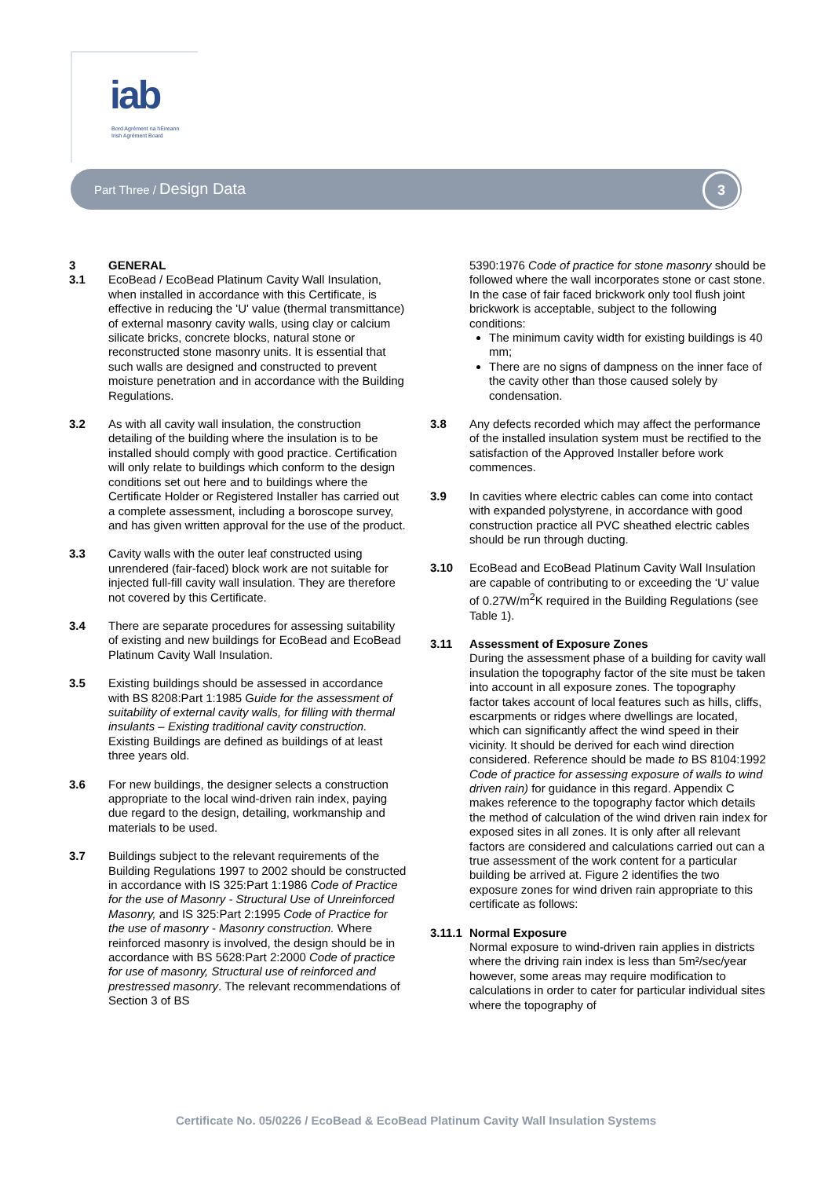iab Bord Agrément na hÉireann
Irish Agrément Board
Part Three / Design Data
3
3 GENERAL
3.1 EcoBead / EcoBead Platinum Cavity Wall Insulation, when installed in accordance with this Certificate, is effective in reducing the 'U' value (thermal transmittance) of external masonry cavity walls, using clay or calcium silicate bricks, concrete blocks, natural stone or reconstructed stone masonry units. It is essential that such walls are designed and constructed to prevent moisture penetration and in accordance with the Building Regulations.
3.2 As with all cavity wall insulation, the construction detailing of the building where the insulation is to be installed should comply with good practice. Certification will only relate to buildings which conform to the design conditions set out here and to buildings where the Certificate Holder or Registered Installer has carried out a complete assessment, including a boroscope survey, and has given written approval for the use of the product.
3.3 Cavity walls with the outer leaf constructed using unrendered (fair-faced) block work are not suitable for injected full-fill cavity wall insulation. They are therefore not covered by this Certificate.
3.4 There are separate procedures for assessing suitability of existing and new buildings for EcoBead and EcoBead Platinum Cavity Wall Insulation.
3.5 Existing buildings should be assessed in accordance with BS 8208:Part 1:1985 Guide for the assessment of suitability of external cavity walls, for filling with thermal insulants – Existing traditional cavity construction. Existing Buildings are defined as buildings of at least three years old.
3.6 For new buildings, the designer selects a construction appropriate to the local wind-driven rain index, paying due regard to the design, detailing, workmanship and materials to be used.
3.7 Buildings subject to the relevant requirements of the Building Regulations 1997 to 2002 should be constructed in accordance with IS 325:Part 1:1986 Code of Practice for the use of Masonry - Structural Use of Unreinforced Masonry, and IS 325:Part 2:1995 Code of Practice for the use of masonry - Masonry construction. Where reinforced masonry is involved, the design should be in accordance with BS 5628:Part 2:2000 Code of practice for use of masonry, Structural use of reinforced and prestressed masonry. The relevant recommendations of Section 3 of BS
5390:1976 Code of practice for stone masonry should be followed where the wall incorporates stone or cast stone. In the case of fair faced brickwork only tool flush joint brickwork is acceptable, subject to the following conditions:
The minimum cavity width for existing buildings is 40 mm;
There are no signs of dampness on the inner face of the cavity other than those caused solely by condensation.
3.8 Any defects recorded which may affect the performance of the installed insulation system must be rectified to the satisfaction of the Approved Installer before work commences.
3.9 In cavities where electric cables can come into contact with expanded polystyrene, in accordance with good construction practice all PVC sheathed electric cables should be run through ducting.
3.10 EcoBead and EcoBead Platinum Cavity Wall Insulation are capable of contributing to or exceeding the ‘U’ value of 0.27W/m<sup>2</sup>K required in the Building Regulations (see Table 1).
3.11 Assessment of Exposure Zones
During the assessment phase of a building for cavity wall insulation the topography factor of the site must be taken into account in all exposure zones. The topography factor takes account of local features such as hills, cliffs, escarpments or ridges where dwellings are located, which can significantly affect the wind speed in their vicinity. It should be derived for each wind direction considered. Reference should be made to BS 8104:1992 Code of practice for assessing exposure of walls to wind driven rain) for guidance in this regard. Appendix C makes reference to the topography factor which details the method of calculation of the wind driven rain index for exposed sites in all zones. It is only after all relevant factors are considered and calculations carried out can a true assessment of the work content for a particular building be arrived at. Figure 2 identifies the two exposure zones for wind driven rain appropriate to this certificate as follows:
3.11.1
Normal Exposure
Normal exposure to wind-driven rain applies in districts where the driving rain index is less than 5m²/sec/year however, some areas may require modification to calculations in order to cater for particular individual sites where the topography of
Certificate No. 05/0226 / EcoBead & EcoBead Platinum Cavity Wall Insulation Systems